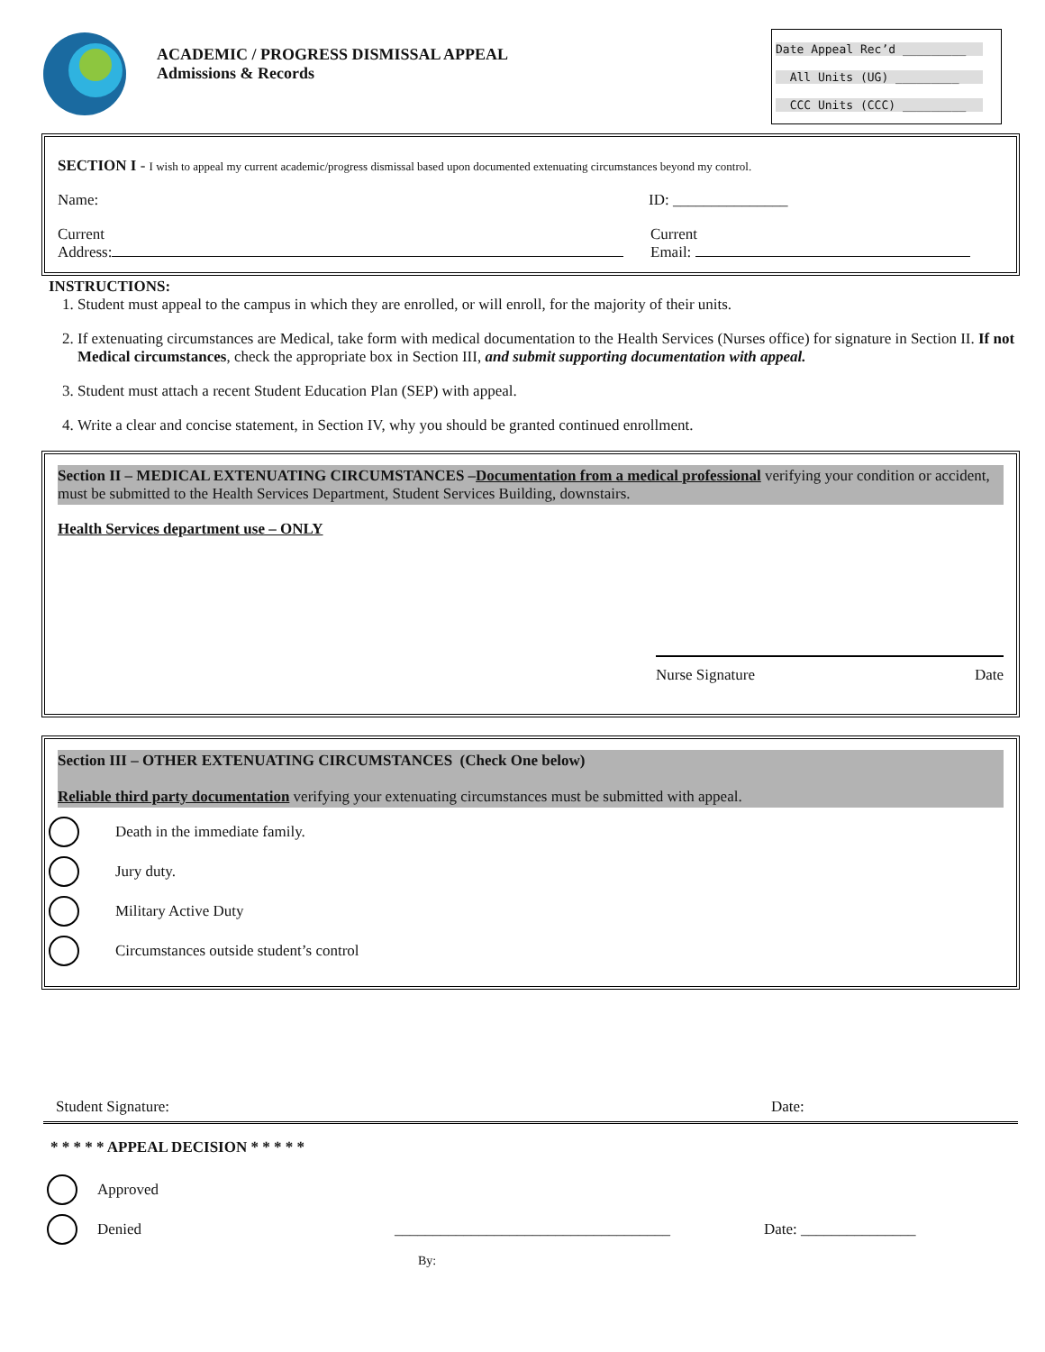ACADEMIC / PROGRESS DISMISSAL APPEAL
Admissions & Records
Date Appeal Rec’d _________
All Units (UG) _________
CCC Units (CCC) _________
SECTION I - I wish to appeal my current academic/progress dismissal based upon documented extenuating circumstances beyond my control.
Name: ID: _______________
Current
Address:
Current
Email:
INSTRUCTIONS:
1. Student must appeal to the campus in which they are enrolled, or will enroll, for the majority of their units.
2. If extenuating circumstances are Medical, take form with medical documentation to the Health Services (Nurses office) for signature in Section II. If not Medical circumstances, check the appropriate box in Section III, and submit supporting documentation with appeal.
3. Student must attach a recent Student Education Plan (SEP) with appeal.
4. Write a clear and concise statement, in Section IV, why you should be granted continued enrollment.
Section II – MEDICAL EXTENUATING CIRCUMSTANCES –Documentation from a medical professional verifying your condition or accident, must be submitted to the Health Services Department, Student Services Building, downstairs.
Health Services department use – ONLY
Nurse Signature Date
Section III – OTHER EXTENUATING CIRCUMSTANCES (Check One below)
Reliable third party documentation verifying your extenuating circumstances must be submitted with appeal.
Death in the immediate family.
Jury duty.
Military Active Duty
Circumstances outside student’s control
Student Signature: Date:
* * * * * APPEAL DECISION * * * * *
Approved
Denied ____________________________________ Date: _______________
By: